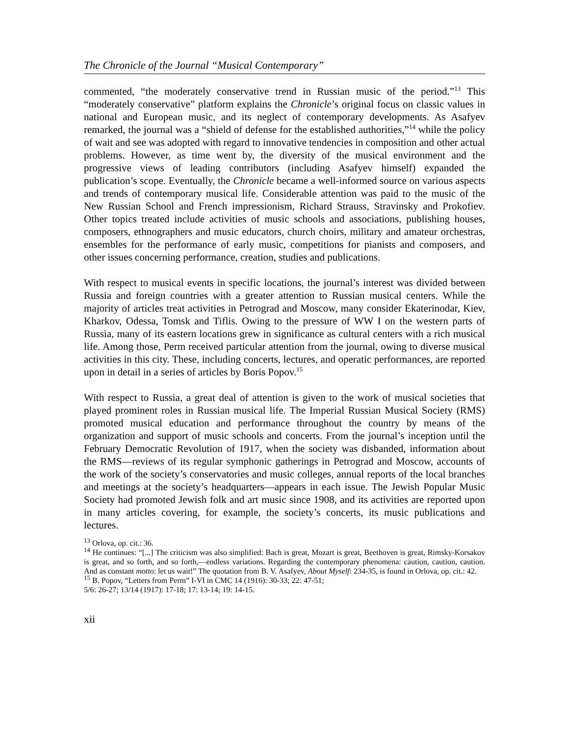The Chronicle of the Journal “Musical Contemporary”
commented, “the moderately conservative trend in Russian music of the period.”<sup>13</sup> This “moderately conservative” platform explains the Chronicle’s original focus on classic values in national and European music, and its neglect of contemporary developments. As Asafyev remarked, the journal was a “shield of defense for the established authorities,”<sup>14</sup> while the policy of wait and see was adopted with regard to innovative tendencies in composition and other actual problems. However, as time went by, the diversity of the musical environment and the progressive views of leading contributors (including Asafyev himself) expanded the publication’s scope. Eventually, the Chronicle became a well-informed source on various aspects and trends of contemporary musical life. Considerable attention was paid to the music of the New Russian School and French impressionism, Richard Strauss, Stravinsky and Prokofiev. Other topics treated include activities of music schools and associations, publishing houses, composers, ethnographers and music educators, church choirs, military and amateur orchestras, ensembles for the performance of early music, competitions for pianists and composers, and other issues concerning performance, creation, studies and publications.
With respect to musical events in specific locations, the journal’s interest was divided between Russia and foreign countries with a greater attention to Russian musical centers. While the majority of articles treat activities in Petrograd and Moscow, many consider Ekaterinodar, Kiev, Kharkov, Odessa, Tomsk and Tiflis. Owing to the pressure of WW I on the western parts of Russia, many of its eastern locations grew in significance as cultural centers with a rich musical life. Among those, Perm received particular attention from the journal, owing to diverse musical activities in this city. These, including concerts, lectures, and operatic performances, are reported upon in detail in a series of articles by Boris Popov.<sup>15</sup>
With respect to Russia, a great deal of attention is given to the work of musical societies that played prominent roles in Russian musical life. The Imperial Russian Musical Society (RMS) promoted musical education and performance throughout the country by means of the organization and support of music schools and concerts. From the journal’s inception until the February Democratic Revolution of 1917, when the society was disbanded, information about the RMS—reviews of its regular symphonic gatherings in Petrograd and Moscow, accounts of the work of the society’s conservatories and music colleges, annual reports of the local branches and meetings at the society’s headquarters—appears in each issue. The Jewish Popular Music Society had promoted Jewish folk and art music since 1908, and its activities are reported upon in many articles covering, for example, the society’s concerts, its music publications and lectures.
<sup>13</sup> Orlova, op. cit.: 36.
<sup>14</sup> He continues: “[...] The criticism was also simplified: Bach is great, Mozart is great, Beethoven is great, Rimsky-Korsakov is great, and so forth, and so forth,—endless variations. Regarding the contemporary phenomena: caution, caution, caution. And as constant motto: let us wait!” The quotation from B. V. Asafyev, About Myself: 234-35, is found in Orlova, op. cit.: 42.
<sup>15</sup> B. Popov, “Letters from Perm” I-VI in CMC 14 (1916): 30-33; 22: 47-51;
5/6: 26-27; 13/14 (1917): 17-18; 17: 13-14; 19: 14-15.
xii